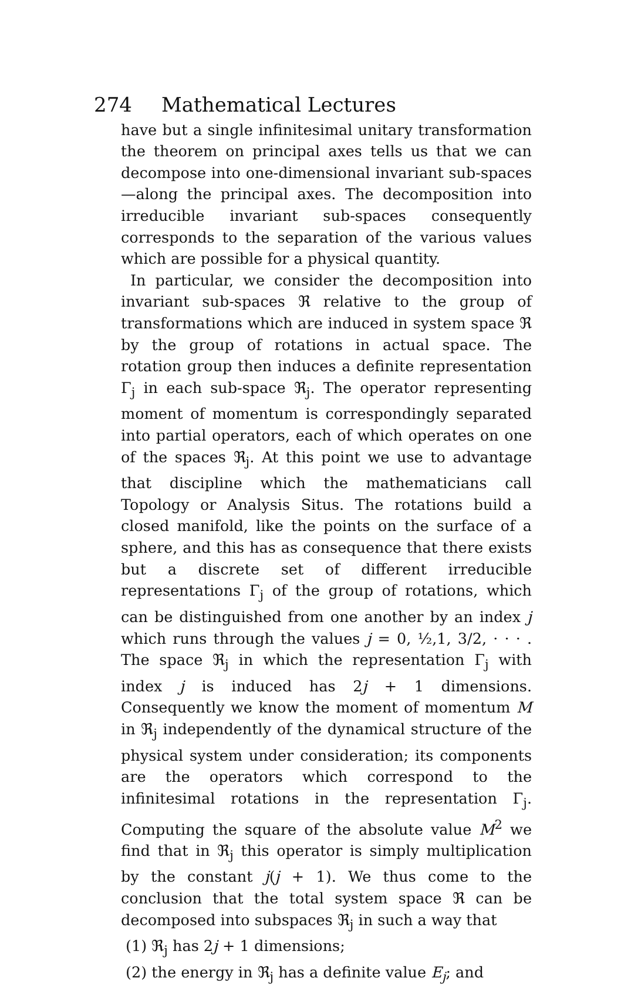274 Mathematical Lectures
have but a single infinitesimal unitary transformation the theorem on principal axes tells us that we can decompose into one-dimensional invariant sub-spaces—along the principal axes. The decomposition into irreducible invariant sub-spaces consequently corresponds to the separation of the various values which are possible for a physical quantity.
In particular, we consider the decomposition into invariant sub-spaces ℜ relative to the group of transformations which are induced in system space ℜ by the group of rotations in actual space. The rotation group then induces a definite representation Γ<sub>j</sub> in each sub-space ℜ<sub>j</sub>. The operator representing moment of momentum is correspondingly separated into partial operators, each of which operates on one of the spaces ℜ<sub>j</sub>. At this point we use to advantage that discipline which the mathematicians call Topology or Analysis Situs. The rotations build a closed manifold, like the points on the surface of a sphere, and this has as consequence that there exists but a discrete set of different irreducible representations Γ<sub>j</sub> of the group of rotations, which can be distinguished from one another by an index j which runs through the values j = 0, ½,1, 3/2, · · · . The space ℜ<sub>j</sub> in which the representation Γ<sub>j</sub> with index j is induced has 2j + 1 dimensions. Consequently we know the moment of momentum M in ℜ<sub>j</sub> independently of the dynamical structure of the physical system under consideration; its components are the operators which correspond to the infinitesimal rotations in the representation Γ<sub>j</sub>. Computing the square of the absolute value M<sup>2</sup> we find that in ℜ<sub>j</sub> this operator is simply multiplication by the constant j(j + 1). We thus come to the conclusion that the total system space ℜ can be decomposed into subspaces ℜ<sub>j</sub> in such a way that
(1) ℜ<sub>j</sub> has 2j + 1 dimensions;
(2) the energy in ℜ<sub>j</sub> has a definite value E<sub>j</sub>; and